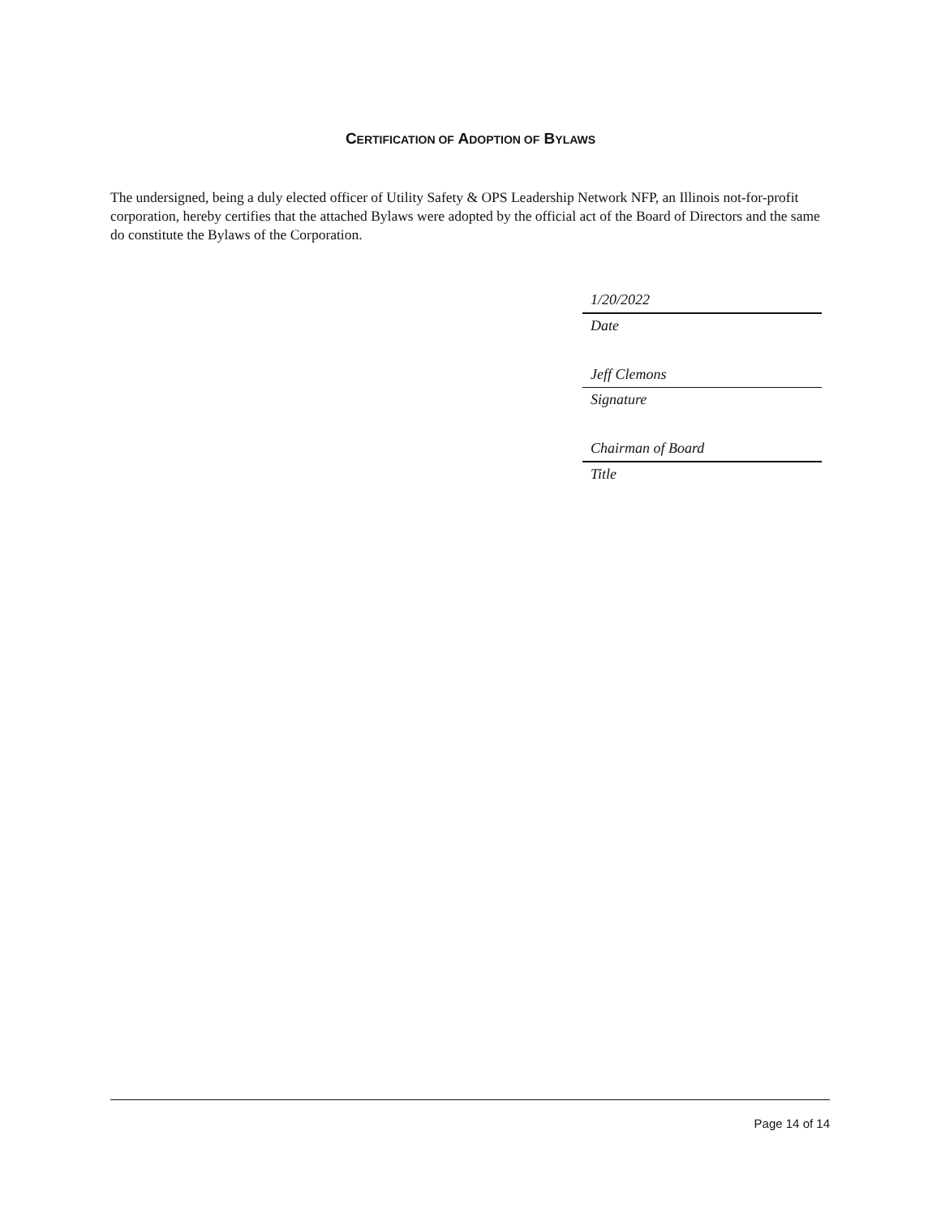CERTIFICATION OF ADOPTION OF BYLAWS
The undersigned, being a duly elected officer of Utility Safety & OPS Leadership Network NFP, an Illinois not-for-profit corporation, hereby certifies that the attached Bylaws were adopted by the official act of the Board of Directors and the same do constitute the Bylaws of the Corporation.
1/20/2022
Date
Jeff Clemons
Signature
Chairman of Board
Title
Page 14 of 14